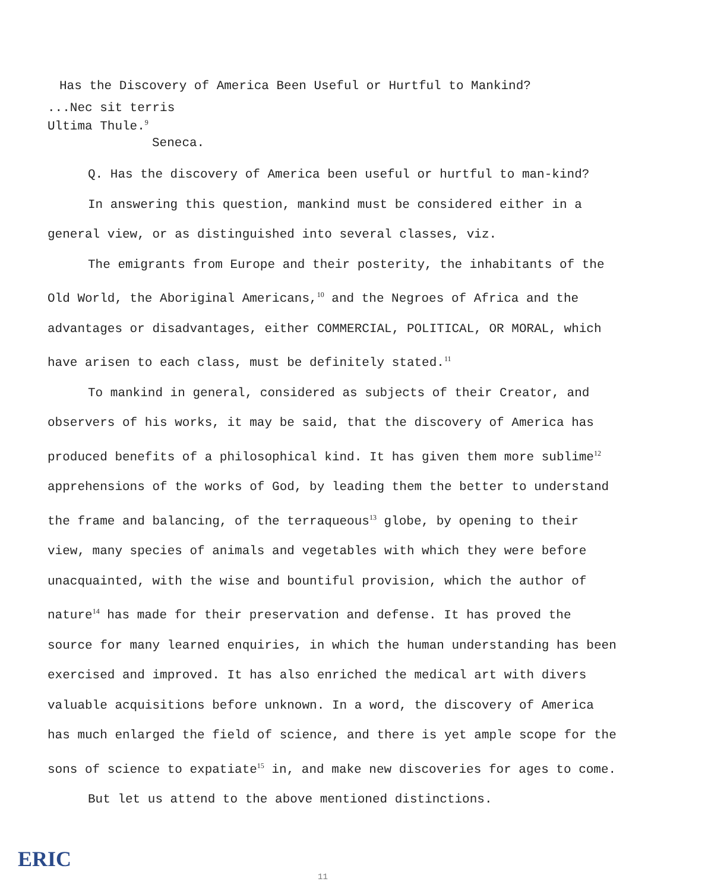Has the Discovery of America Been Useful or Hurtful to Mankind?
...Nec sit terris
Ultima Thule.<sup>9</sup>
Seneca.
Q. Has the discovery of America been useful or hurtful to man-kind?
In answering this question, mankind must be considered either in a general view, or as distinguished into several classes, viz.
The emigrants from Europe and their posterity, the inhabitants of the Old World, the Aboriginal Americans,<sup>10</sup> and the Negroes of Africa and the advantages or disadvantages, either COMMERCIAL, POLITICAL, OR MORAL, which have arisen to each class, must be definitely stated.<sup>11</sup>
To mankind in general, considered as subjects of their Creator, and observers of his works, it may be said, that the discovery of America has produced benefits of a philosophical kind. It has given them more sublime<sup>12</sup> apprehensions of the works of God, by leading them the better to understand the frame and balancing, of the terraqueous<sup>13</sup> globe, by opening to their view, many species of animals and vegetables with which they were before unacquainted, with the wise and bountiful provision, which the author of nature<sup>14</sup> has made for their preservation and defense. It has proved the source for many learned enquiries, in which the human understanding has been exercised and improved. It has also enriched the medical art with divers valuable acquisitions before unknown. In a word, the discovery of America has much enlarged the field of science, and there is yet ample scope for the sons of science to expatiate<sup>15</sup> in, and make new discoveries for ages to come.
But let us attend to the above mentioned distinctions.
ERIC
11